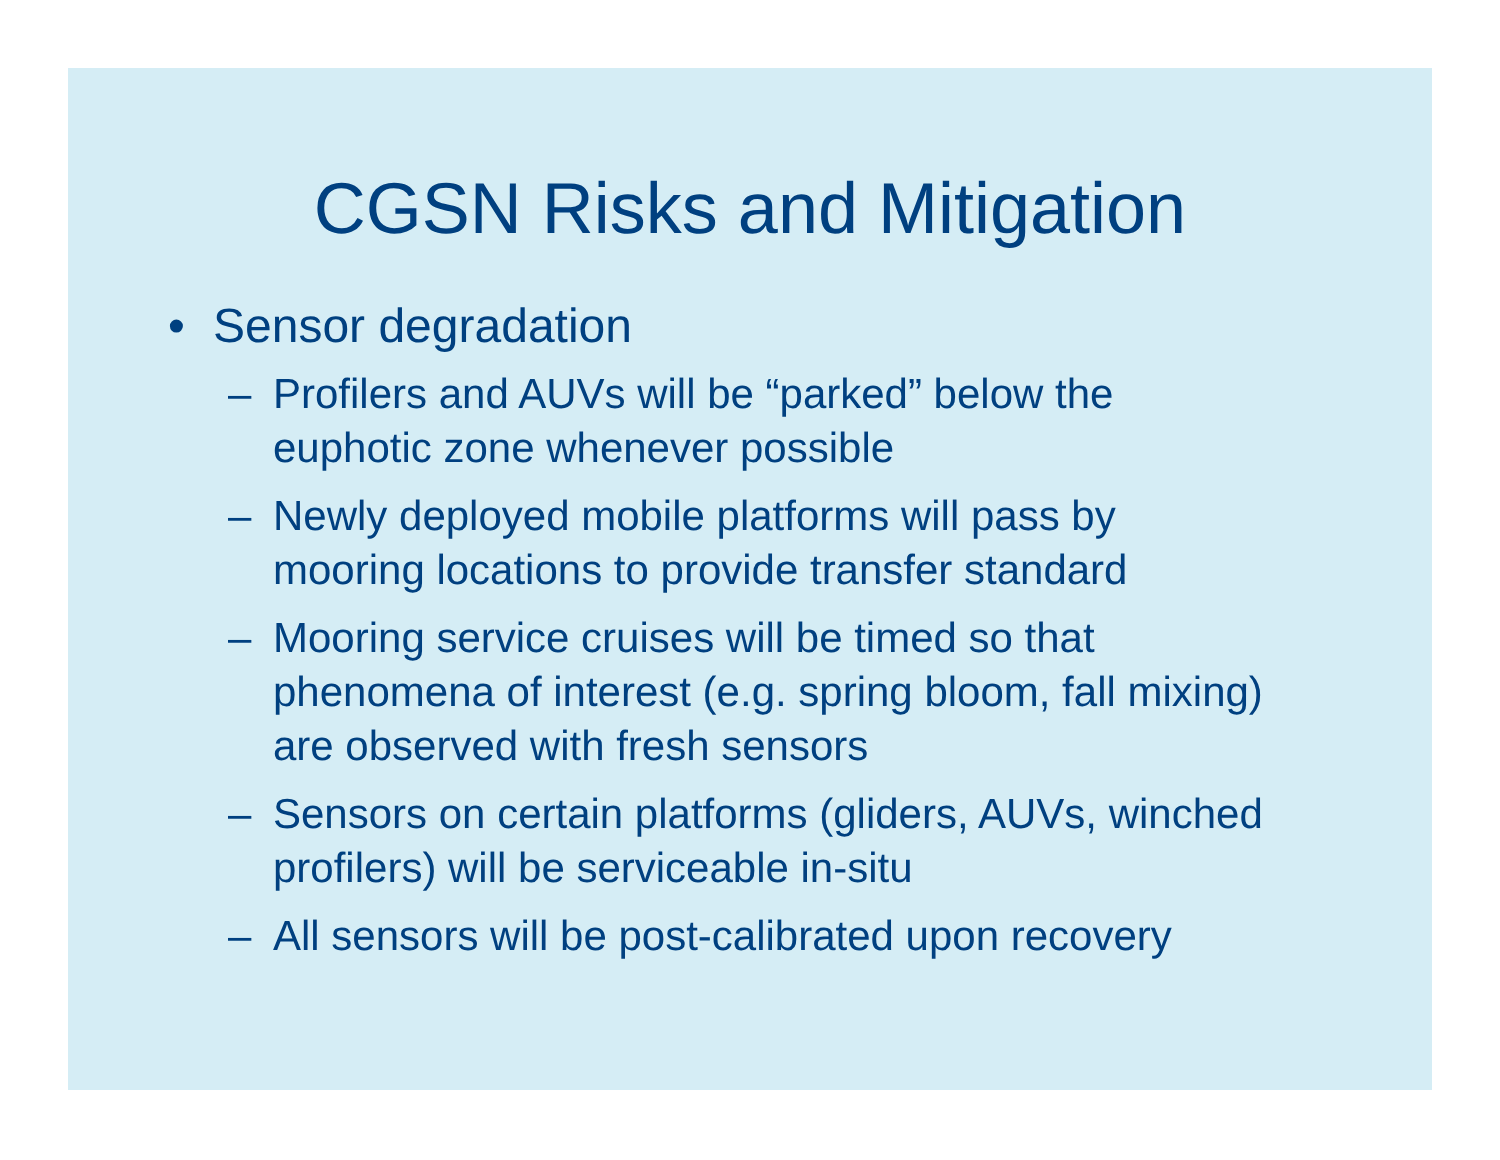CGSN Risks and Mitigation
• Sensor degradation
– Profilers and AUVs will be “parked” below the euphotic zone whenever possible
– Newly deployed mobile platforms will pass by mooring locations to provide transfer standard
– Mooring service cruises will be timed so that phenomena of interest (e.g. spring bloom, fall mixing) are observed with fresh sensors
– Sensors on certain platforms (gliders, AUVs, winched profilers) will be serviceable in-situ
– All sensors will be post-calibrated upon recovery